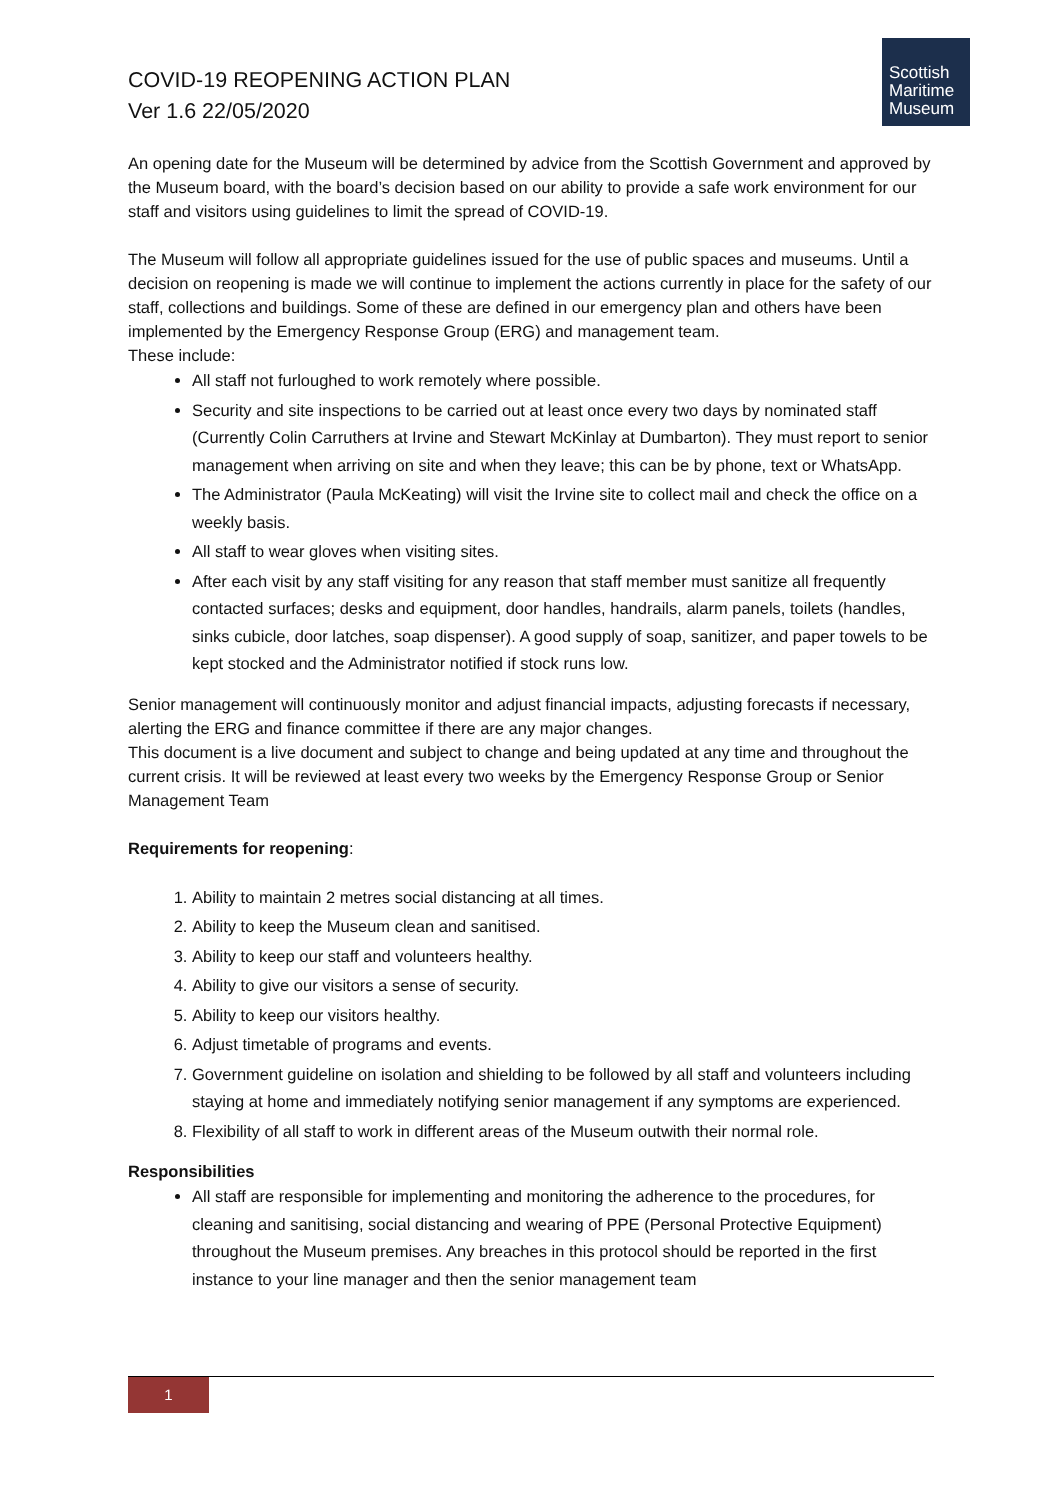COVID-19 REOPENING ACTION PLAN
Ver 1.6 22/05/2020
Scottish
Maritime
Museum
An opening date for the Museum will be determined by advice from the Scottish Government and approved by the Museum board, with the board’s decision based on our ability to provide a safe work environment for our staff and visitors using guidelines to limit the spread of COVID-19.
The Museum will follow all appropriate guidelines issued for the use of public spaces and museums. Until a decision on reopening is made we will continue to implement the actions currently in place for the safety of our staff, collections and buildings. Some of these are defined in our emergency plan and others have been implemented by the Emergency Response Group (ERG) and management team.
These include:
All staff not furloughed to work remotely where possible.
Security and site inspections to be carried out at least once every two days by nominated staff (Currently Colin Carruthers at Irvine and Stewart McKinlay at Dumbarton). They must report to senior management when arriving on site and when they leave; this can be by phone, text or WhatsApp.
The Administrator (Paula McKeating) will visit the Irvine site to collect mail and check the office on a weekly basis.
All staff to wear gloves when visiting sites.
After each visit by any staff visiting for any reason that staff member must sanitize all frequently contacted surfaces; desks and equipment, door handles, handrails, alarm panels, toilets (handles, sinks cubicle, door latches, soap dispenser). A good supply of soap, sanitizer, and paper towels to be kept stocked and the Administrator notified if stock runs low.
Senior management will continuously monitor and adjust financial impacts, adjusting forecasts if necessary, alerting the ERG and finance committee if there are any major changes.
This document is a live document and subject to change and being updated at any time and throughout the current crisis. It will be reviewed at least every two weeks by the Emergency Response Group or Senior Management Team
Requirements for reopening:
1. Ability to maintain 2 metres social distancing at all times.
2. Ability to keep the Museum clean and sanitised.
3. Ability to keep our staff and volunteers healthy.
4. Ability to give our visitors a sense of security.
5. Ability to keep our visitors healthy.
6. Adjust timetable of programs and events.
7. Government guideline on isolation and shielding to be followed by all staff and volunteers including staying at home and immediately notifying senior management if any symptoms are experienced.
8. Flexibility of all staff to work in different areas of the Museum outwith their normal role.
Responsibilities
All staff are responsible for implementing and monitoring the adherence to the procedures, for cleaning and sanitising, social distancing and wearing of PPE (Personal Protective Equipment) throughout the Museum premises. Any breaches in this protocol should be reported in the first instance to your line manager and then the senior management team
1